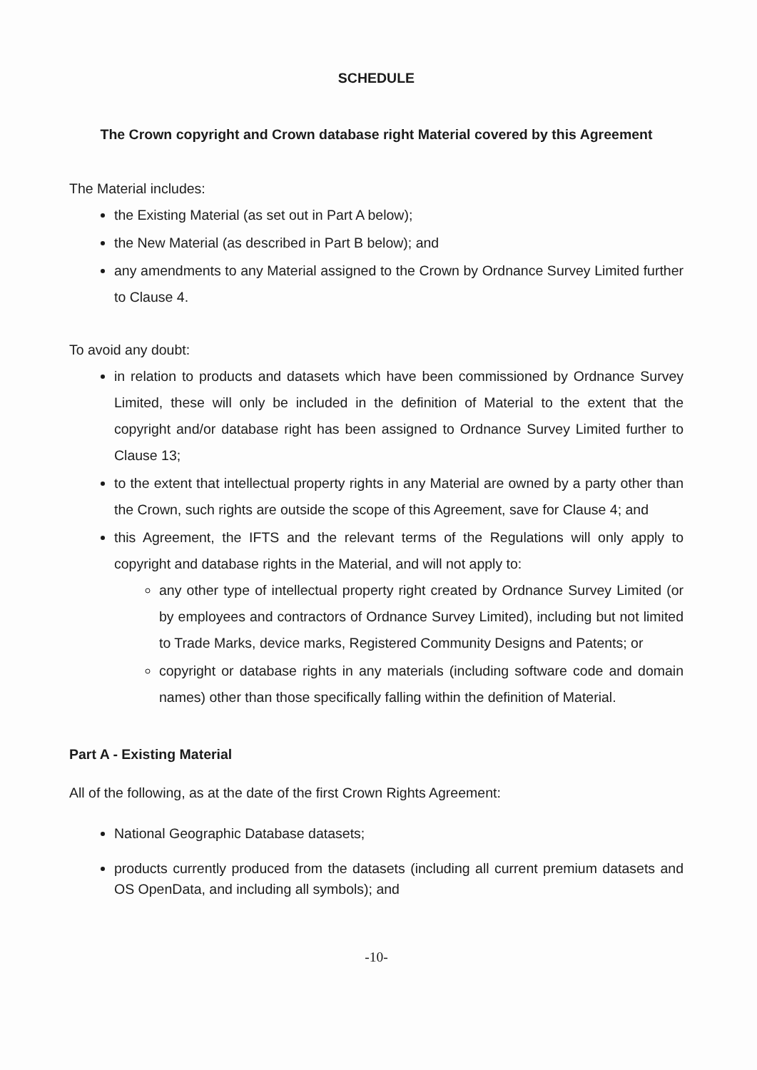SCHEDULE
The Crown copyright and Crown database right Material covered by this Agreement
The Material includes:
the Existing Material (as set out in Part A below);
the New Material (as described in Part B below); and
any amendments to any Material assigned to the Crown by Ordnance Survey Limited further to Clause 4.
To avoid any doubt:
in relation to products and datasets which have been commissioned by Ordnance Survey Limited, these will only be included in the definition of Material to the extent that the copyright and/or database right has been assigned to Ordnance Survey Limited further to Clause 13;
to the extent that intellectual property rights in any Material are owned by a party other than the Crown, such rights are outside the scope of this Agreement, save for Clause 4; and
this Agreement, the IFTS and the relevant terms of the Regulations will only apply to copyright and database rights in the Material, and will not apply to:
any other type of intellectual property right created by Ordnance Survey Limited (or by employees and contractors of Ordnance Survey Limited), including but not limited to Trade Marks, device marks, Registered Community Designs and Patents; or
copyright or database rights in any materials (including software code and domain names) other than those specifically falling within the definition of Material.
Part A - Existing Material
All of the following, as at the date of the first Crown Rights Agreement:
National Geographic Database datasets;
products currently produced from the datasets (including all current premium datasets and OS OpenData, and including all symbols); and
-10-